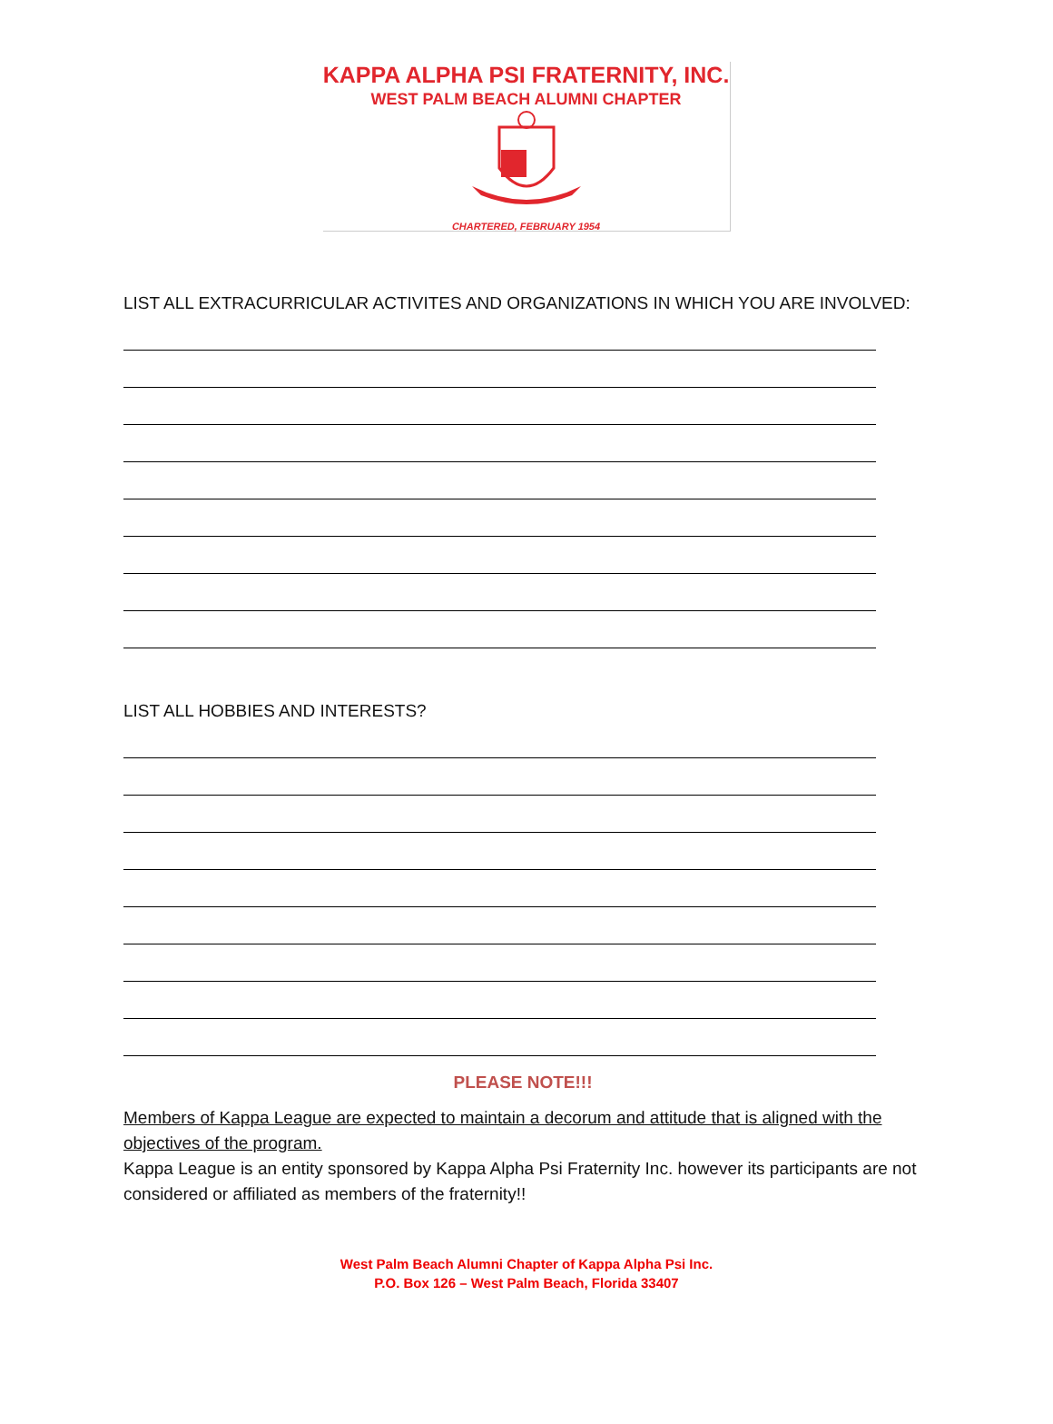KAPPA ALPHA PSI FRATERNITY, INC.
WEST PALM BEACH ALUMNI CHAPTER
CHARTERED, FEBRUARY 1954
LIST ALL EXTRACURRICULAR ACTIVITES AND ORGANIZATIONS IN WHICH YOU ARE INVOLVED:
LIST ALL HOBBIES AND INTERESTS?
PLEASE NOTE!!!
Members of Kappa League are expected to maintain a decorum and attitude that is aligned with the objectives of the program.
Kappa League is an entity sponsored by Kappa Alpha Psi Fraternity Inc. however its participants are not considered or affiliated as members of the fraternity!!
West Palm Beach Alumni Chapter of Kappa Alpha Psi Inc.
P.O. Box 126 – West Palm Beach, Florida 33407